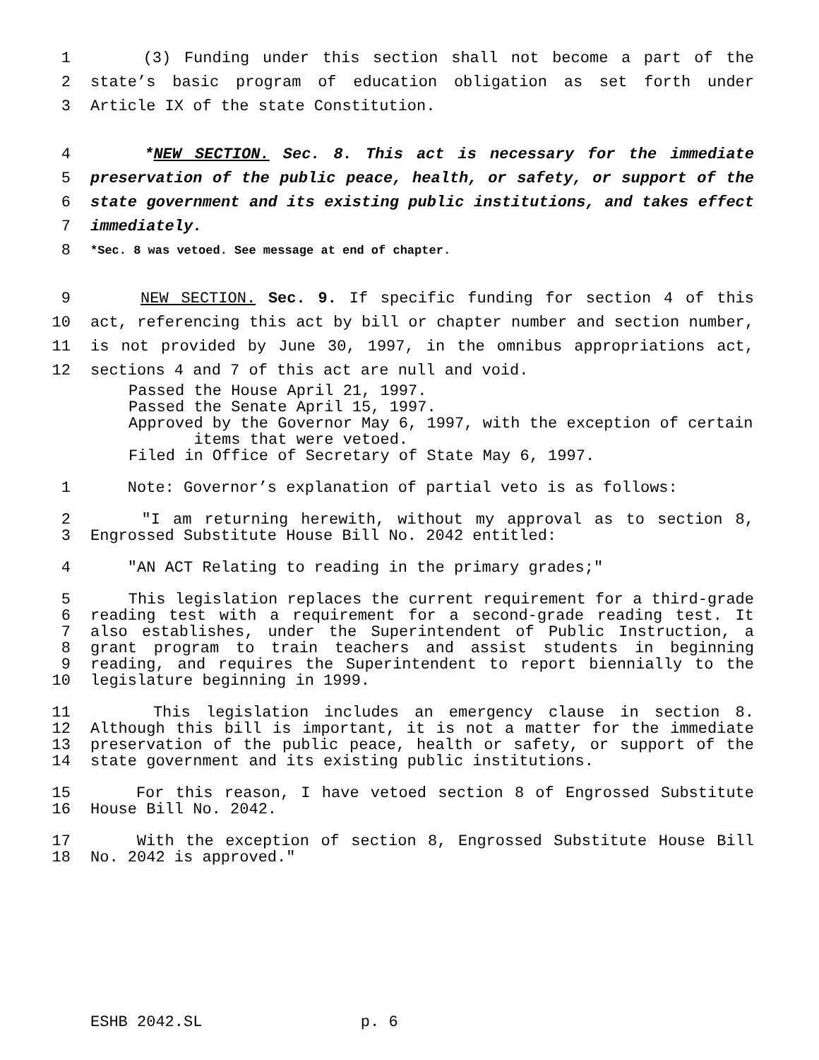1 (3) Funding under this section shall not become a part of the
2 state’s basic program of education obligation as set forth under
3 Article IX of the state Constitution.
4 *NEW SECTION. Sec. 8. This act is necessary for the immediate
5 preservation of the public peace, health, or safety, or support of the
6 state government and its existing public institutions, and takes effect
7 immediately.
8 *Sec. 8 was vetoed. See message at end of chapter.
9 NEW SECTION. Sec. 9. If specific funding for section 4 of this
10 act, referencing this act by bill or chapter number and section number,
11 is not provided by June 30, 1997, in the omnibus appropriations act,
12 sections 4 and 7 of this act are null and void.
Passed the House April 21, 1997.
Passed the Senate April 15, 1997.
Approved by the Governor May 6, 1997, with the exception of certain
items that were vetoed.
Filed in Office of Secretary of State May 6, 1997.
1 Note: Governor’s explanation of partial veto is as follows:
2 "I am returning herewith, without my approval as to section 8,
3 Engrossed Substitute House Bill No. 2042 entitled:
4 "AN ACT Relating to reading in the primary grades;"
5 This legislation replaces the current requirement for a third-grade
6 reading test with a requirement for a second-grade reading test. It
7 also establishes, under the Superintendent of Public Instruction, a
8 grant program to train teachers and assist students in beginning
9 reading, and requires the Superintendent to report biennially to the
10 legislature beginning in 1999.
11 This legislation includes an emergency clause in section 8.
12 Although this bill is important, it is not a matter for the immediate
13 preservation of the public peace, health or safety, or support of the
14 state government and its existing public institutions.
15 For this reason, I have vetoed section 8 of Engrossed Substitute
16 House Bill No. 2042.
17 With the exception of section 8, Engrossed Substitute House Bill
18 No. 2042 is approved."
ESHB 2042.SL p. 6